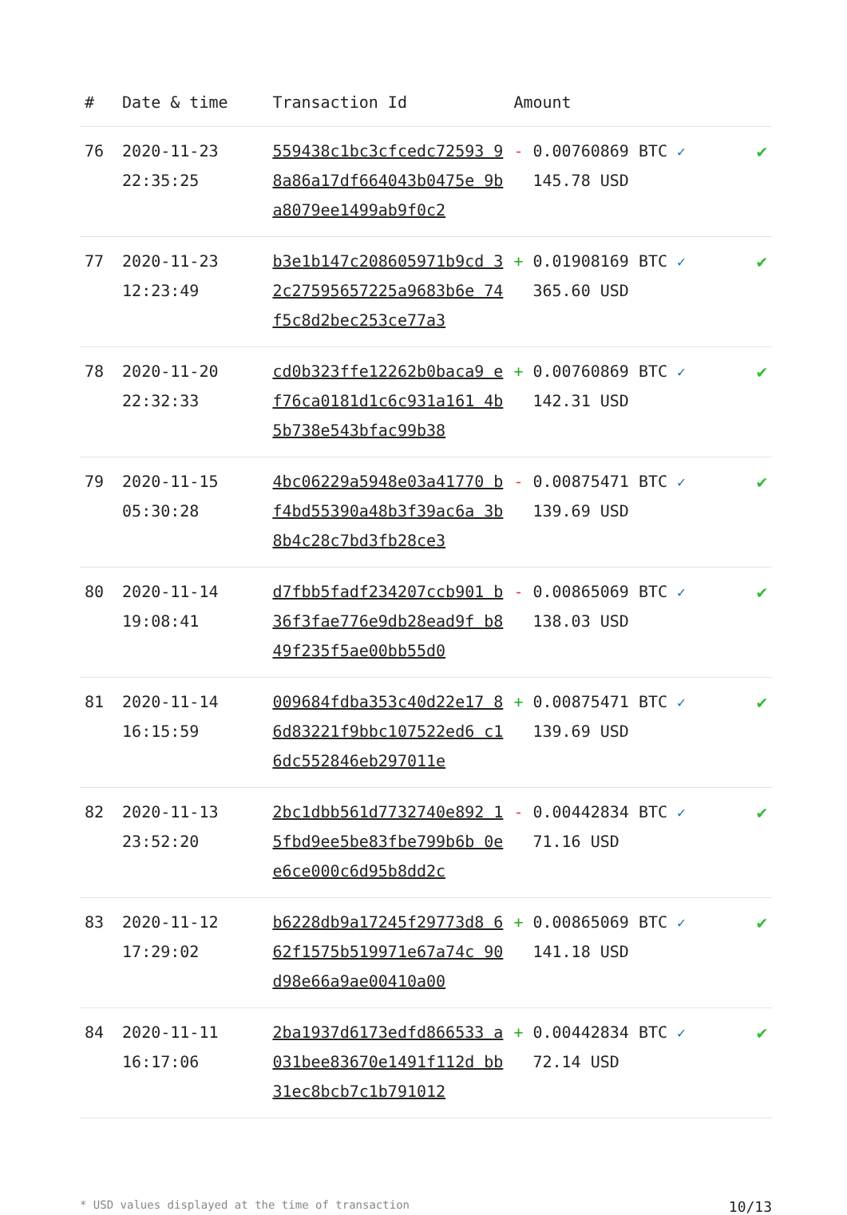| # | Date & time | Transaction Id | Amount | |
| --- | --- | --- | --- | --- |
| 76 | 2020-11-23 22:35:25 | 559438c1bc3cfcedc72593 98a86a17df664043b0475e 9ba8079ee1499ab9f0c2 | - 0.00760869 BTC ✓ 145.78 USD | ✔ |
| 77 | 2020-11-23 12:23:49 | b3e1b147c208605971b9cd 32c27595657225a9683b6e 74f5c8d2bec253ce77a3 | + 0.01908169 BTC ✓ 365.60 USD | ✔ |
| 78 | 2020-11-20 22:32:33 | cd0b323ffe12262b0baca9 ef76ca0181d1c6c931a161 4b5b738e543bfac99b38 | + 0.00760869 BTC ✓ 142.31 USD | ✔ |
| 79 | 2020-11-15 05:30:28 | 4bc06229a5948e03a41770 bf4bd55390a48b3f39ac6a 3b8b4c28c7bd3fb28ce3 | - 0.00875471 BTC ✓ 139.69 USD | ✔ |
| 80 | 2020-11-14 19:08:41 | d7fbb5fadf234207ccb901 b36f3fae776e9db28ead9f b849f235f5ae00bb55d0 | - 0.00865069 BTC ✓ 138.03 USD | ✔ |
| 81 | 2020-11-14 16:15:59 | 009684fdba353c40d22e17 86d83221f9bbc107522ed6 c16dc552846eb297011e | + 0.00875471 BTC ✓ 139.69 USD | ✔ |
| 82 | 2020-11-13 23:52:20 | 2bc1dbb561d7732740e892 15fbd9ee5be83fbe799b6b 0ee6ce000c6d95b8dd2c | - 0.00442834 BTC ✓ 71.16 USD | ✔ |
| 83 | 2020-11-12 17:29:02 | b6228db9a17245f29773d8 662f1575b519971e67a74c 90d98e66a9ae00410a00 | + 0.00865069 BTC ✓ 141.18 USD | ✔ |
| 84 | 2020-11-11 16:17:06 | 2ba1937d6173edfd866533 a031bee83670e1491f112d bb31ec8bcb7c1b791012 | + 0.00442834 BTC ✓ 72.14 USD | ✔ |
* USD values displayed at the time of transaction 10/13